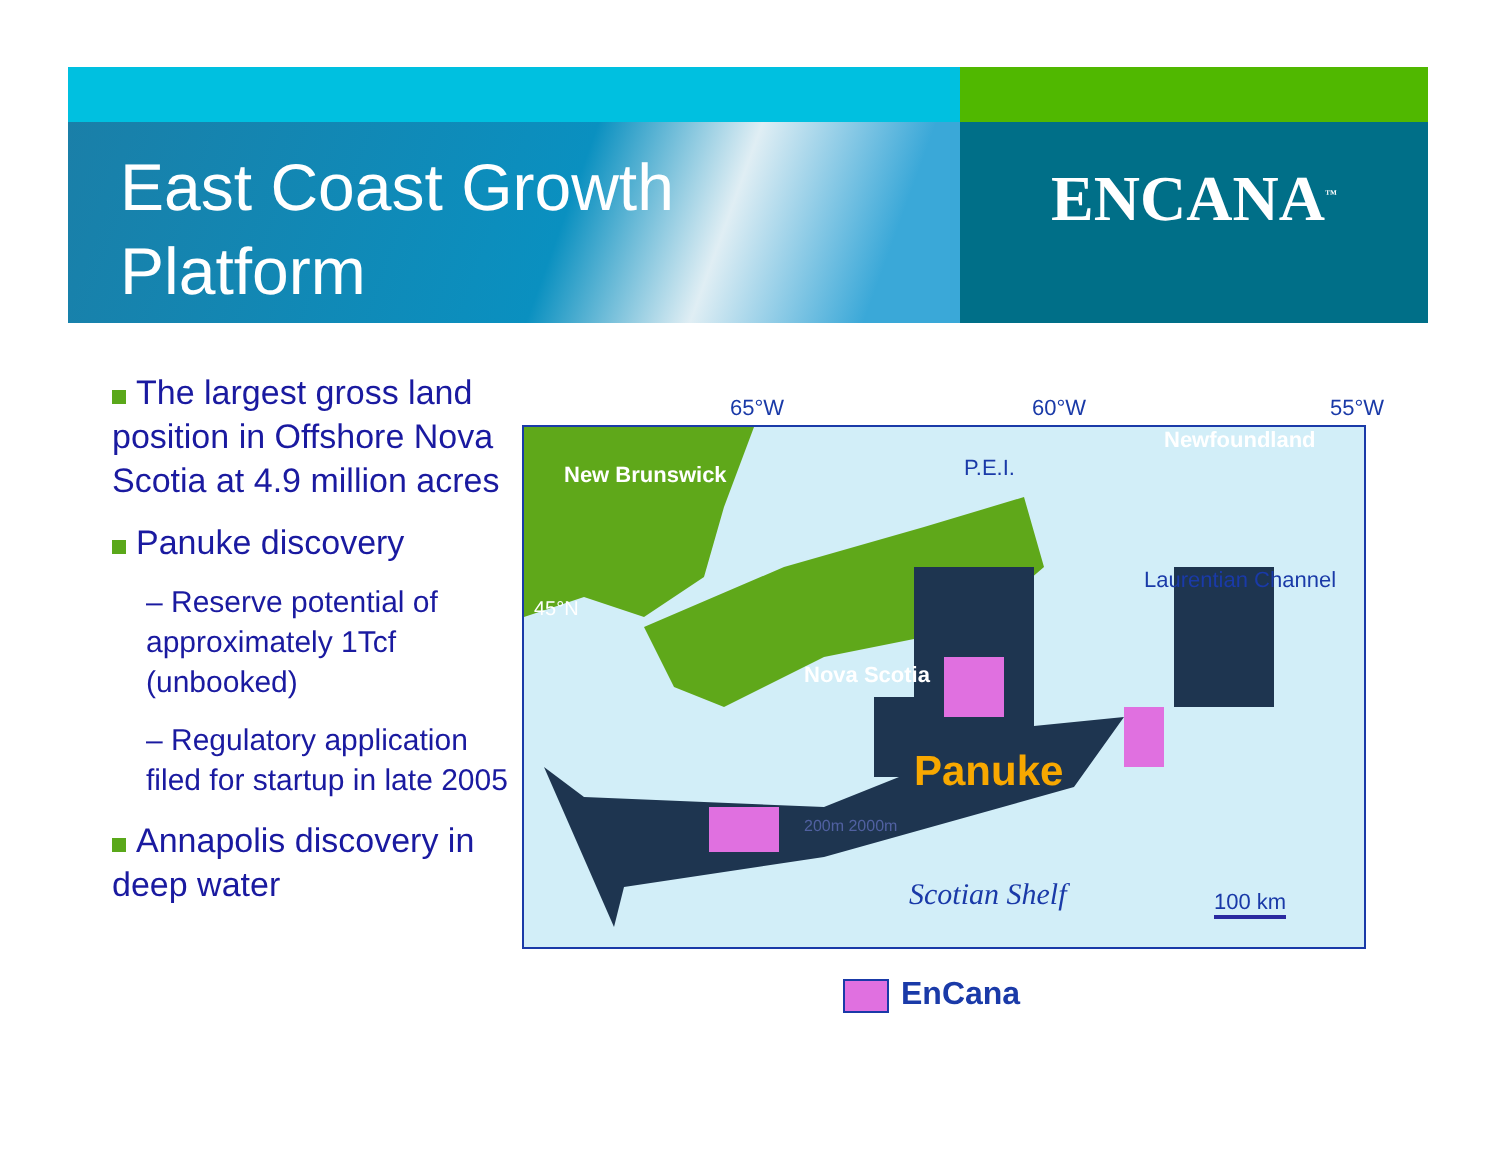ENCANA<sup>™</sup>
East Coast Growth
Platform
The largest gross land position in Offshore Nova Scotia at 4.9 million acres
Panuke discovery
– Reserve potential of approximately 1Tcf (unbooked)
– Regulatory application filed for startup in late 2005
Annapolis discovery in deep water
65°W 60°W 55°W
New Brunswick P.E.I.
Newfoundland
Laurentian Channel
45°N
Nova Scotia
Panuke
200m 2000m
Scotian Shelf 100 km
EnCana